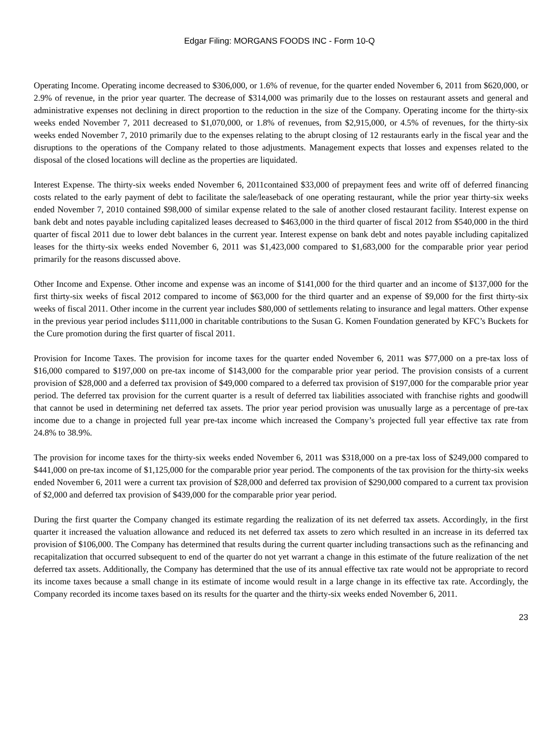Edgar Filing: MORGANS FOODS INC - Form 10-Q
Operating Income. Operating income decreased to $306,000, or 1.6% of revenue, for the quarter ended November 6, 2011 from $620,000, or 2.9% of revenue, in the prior year quarter. The decrease of $314,000 was primarily due to the losses on restaurant assets and general and administrative expenses not declining in direct proportion to the reduction in the size of the Company. Operating income for the thirty-six weeks ended November 7, 2011 decreased to $1,070,000, or 1.8% of revenues, from $2,915,000, or 4.5% of revenues, for the thirty-six weeks ended November 7, 2010 primarily due to the expenses relating to the abrupt closing of 12 restaurants early in the fiscal year and the disruptions to the operations of the Company related to those adjustments. Management expects that losses and expenses related to the disposal of the closed locations will decline as the properties are liquidated.
Interest Expense. The thirty-six weeks ended November 6, 2011contained $33,000 of prepayment fees and write off of deferred financing costs related to the early payment of debt to facilitate the sale/leaseback of one operating restaurant, while the prior year thirty-six weeks ended November 7, 2010 contained $98,000 of similar expense related to the sale of another closed restaurant facility. Interest expense on bank debt and notes payable including capitalized leases decreased to $463,000 in the third quarter of fiscal 2012 from $540,000 in the third quarter of fiscal 2011 due to lower debt balances in the current year. Interest expense on bank debt and notes payable including capitalized leases for the thirty-six weeks ended November 6, 2011 was $1,423,000 compared to $1,683,000 for the comparable prior year period primarily for the reasons discussed above.
Other Income and Expense. Other income and expense was an income of $141,000 for the third quarter and an income of $137,000 for the first thirty-six weeks of fiscal 2012 compared to income of $63,000 for the third quarter and an expense of $9,000 for the first thirty-six weeks of fiscal 2011. Other income in the current year includes $80,000 of settlements relating to insurance and legal matters. Other expense in the previous year period includes $111,000 in charitable contributions to the Susan G. Komen Foundation generated by KFC’s Buckets for the Cure promotion during the first quarter of fiscal 2011.
Provision for Income Taxes. The provision for income taxes for the quarter ended November 6, 2011 was $77,000 on a pre-tax loss of $16,000 compared to $197,000 on pre-tax income of $143,000 for the comparable prior year period. The provision consists of a current provision of $28,000 and a deferred tax provision of $49,000 compared to a deferred tax provision of $197,000 for the comparable prior year period. The deferred tax provision for the current quarter is a result of deferred tax liabilities associated with franchise rights and goodwill that cannot be used in determining net deferred tax assets. The prior year period provision was unusually large as a percentage of pre-tax income due to a change in projected full year pre-tax income which increased the Company’s projected full year effective tax rate from 24.8% to 38.9%.
The provision for income taxes for the thirty-six weeks ended November 6, 2011 was $318,000 on a pre-tax loss of $249,000 compared to $441,000 on pre-tax income of $1,125,000 for the comparable prior year period. The components of the tax provision for the thirty-six weeks ended November 6, 2011 were a current tax provision of $28,000 and deferred tax provision of $290,000 compared to a current tax provision of $2,000 and deferred tax provision of $439,000 for the comparable prior year period.
During the first quarter the Company changed its estimate regarding the realization of its net deferred tax assets. Accordingly, in the first quarter it increased the valuation allowance and reduced its net deferred tax assets to zero which resulted in an increase in its deferred tax provision of $106,000. The Company has determined that results during the current quarter including transactions such as the refinancing and recapitalization that occurred subsequent to end of the quarter do not yet warrant a change in this estimate of the future realization of the net deferred tax assets. Additionally, the Company has determined that the use of its annual effective tax rate would not be appropriate to record its income taxes because a small change in its estimate of income would result in a large change in its effective tax rate. Accordingly, the Company recorded its income taxes based on its results for the quarter and the thirty-six weeks ended November 6, 2011.
23